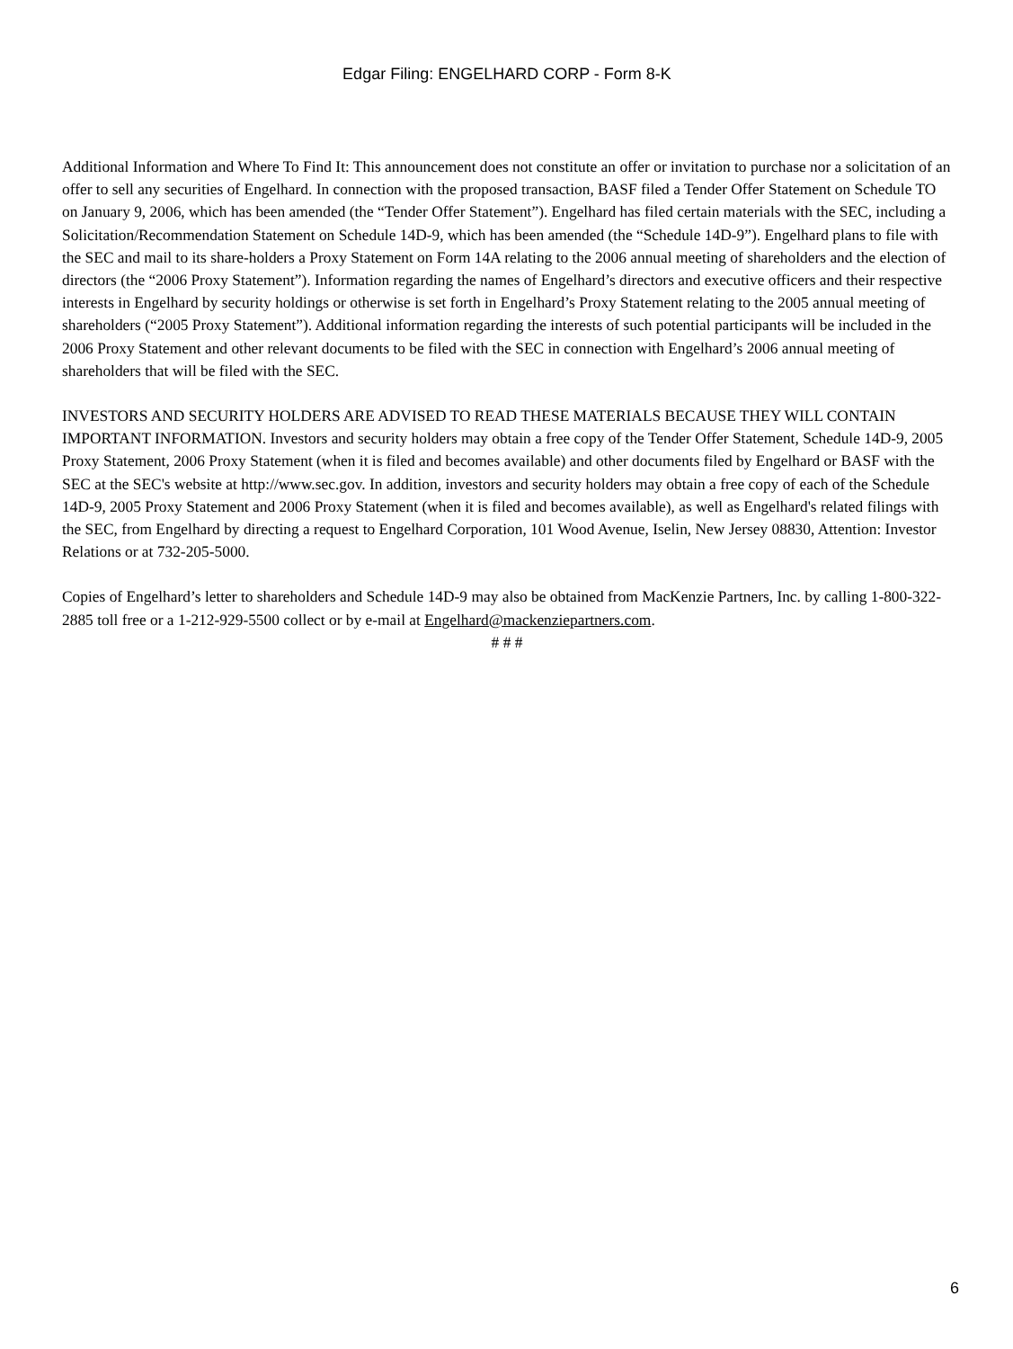Edgar Filing: ENGELHARD CORP - Form 8-K
Additional Information and Where To Find It: This announcement does not constitute an offer or invitation to purchase nor a solicitation of an offer to sell any securities of Engelhard. In connection with the proposed transaction, BASF filed a Tender Offer Statement on Schedule TO on January 9, 2006, which has been amended (the “Tender Offer Statement”). Engelhard has filed certain materials with the SEC, including a Solicitation/Recommendation Statement on Schedule 14D-9, which has been amended (the “Schedule 14D-9”). Engelhard plans to file with the SEC and mail to its share-holders a Proxy Statement on Form 14A relating to the 2006 annual meeting of shareholders and the election of directors (the “2006 Proxy Statement”). Information regarding the names of Engelhard’s directors and executive officers and their respective interests in Engelhard by security holdings or otherwise is set forth in Engelhard’s Proxy Statement relating to the 2005 annual meeting of shareholders (“2005 Proxy Statement”). Additional information regarding the interests of such potential participants will be included in the 2006 Proxy Statement and other relevant documents to be filed with the SEC in connection with Engelhard’s 2006 annual meeting of shareholders that will be filed with the SEC.
INVESTORS AND SECURITY HOLDERS ARE ADVISED TO READ THESE MATERIALS BECAUSE THEY WILL CONTAIN IMPORTANT INFORMATION. Investors and security holders may obtain a free copy of the Tender Offer Statement, Schedule 14D-9, 2005 Proxy Statement, 2006 Proxy Statement (when it is filed and becomes available) and other documents filed by Engelhard or BASF with the SEC at the SEC's website at http://www.sec.gov. In addition, investors and security holders may obtain a free copy of each of the Schedule 14D-9, 2005 Proxy Statement and 2006 Proxy Statement (when it is filed and becomes available), as well as Engelhard's related filings with the SEC, from Engelhard by directing a request to Engelhard Corporation, 101 Wood Avenue, Iselin, New Jersey 08830, Attention: Investor Relations or at 732-205-5000.
Copies of Engelhard’s letter to shareholders and Schedule 14D-9 may also be obtained from MacKenzie Partners, Inc. by calling 1-800-322-2885 toll free or a 1-212-929-5500 collect or by e-mail at Engelhard@mackenziepartners.com.
# # #
6